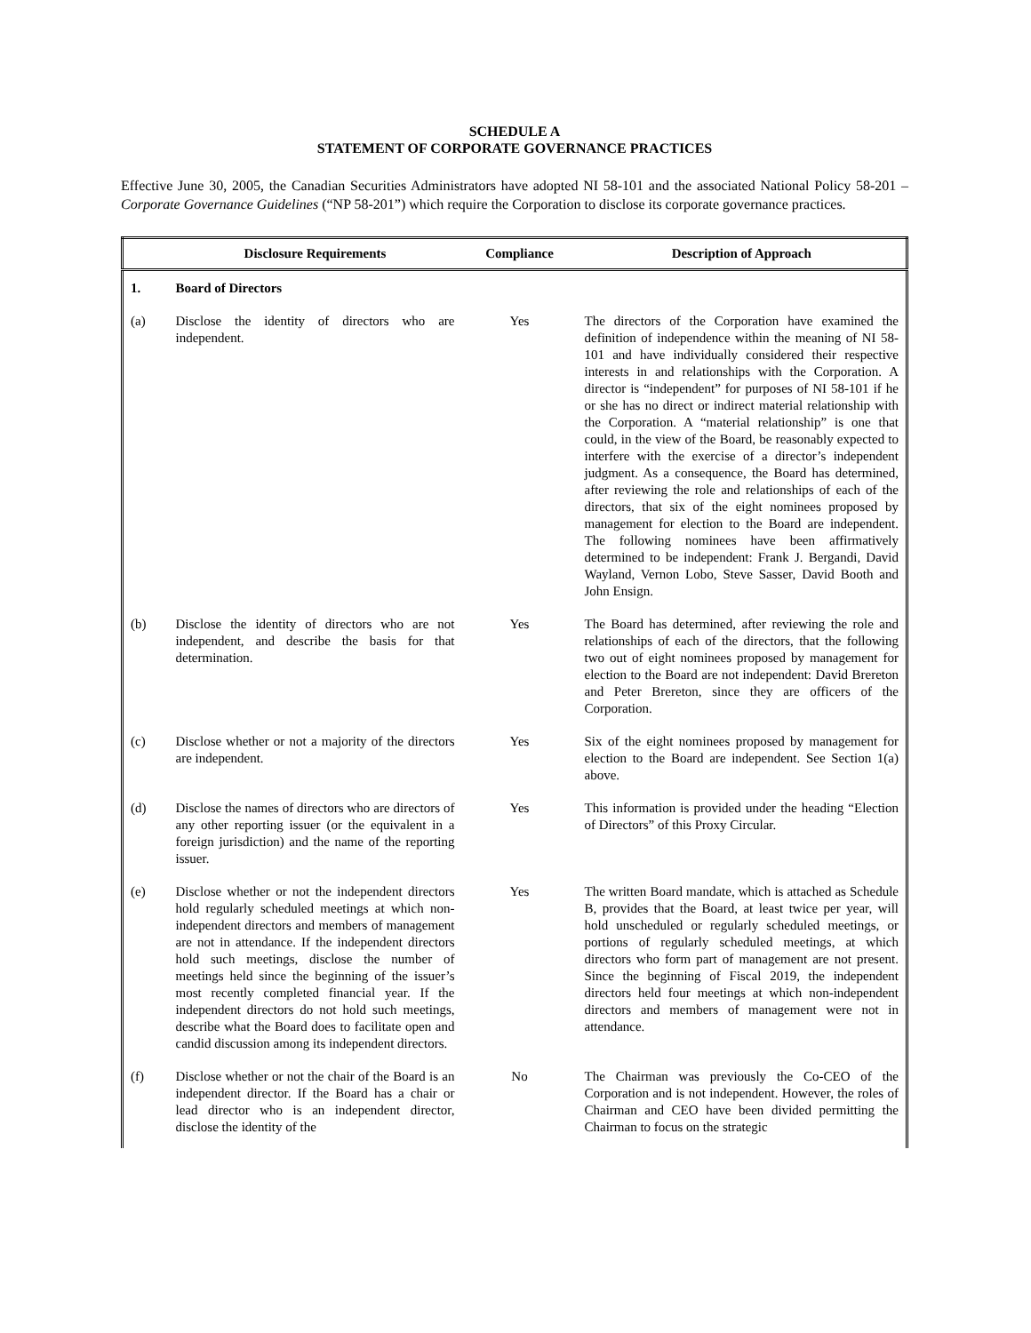SCHEDULE A
STATEMENT OF CORPORATE GOVERNANCE PRACTICES
Effective June 30, 2005, the Canadian Securities Administrators have adopted NI 58-101 and the associated National Policy 58-201 – Corporate Governance Guidelines (“NP 58-201”) which require the Corporation to disclose its corporate governance practices.
| | Disclosure Requirements | Compliance | Description of Approach |
| --- | --- | --- | --- |
| 1. | Board of Directors | | |
| (a) | Disclose the identity of directors who are independent. | Yes | The directors of the Corporation have examined the definition of independence within the meaning of NI 58-101 and have individually considered their respective interests in and relationships with the Corporation. A director is “independent” for purposes of NI 58-101 if he or she has no direct or indirect material relationship with the Corporation. A “material relationship” is one that could, in the view of the Board, be reasonably expected to interfere with the exercise of a director’s independent judgment. As a consequence, the Board has determined, after reviewing the role and relationships of each of the directors, that six of the eight nominees proposed by management for election to the Board are independent. The following nominees have been affirmatively determined to be independent: Frank J. Bergandi, David Wayland, Vernon Lobo, Steve Sasser, David Booth and John Ensign. |
| (b) | Disclose the identity of directors who are not independent, and describe the basis for that determination. | Yes | The Board has determined, after reviewing the role and relationships of each of the directors, that the following two out of eight nominees proposed by management for election to the Board are not independent: David Brereton and Peter Brereton, since they are officers of the Corporation. |
| (c) | Disclose whether or not a majority of the directors are independent. | Yes | Six of the eight nominees proposed by management for election to the Board are independent. See Section 1(a) above. |
| (d) | Disclose the names of directors who are directors of any other reporting issuer (or the equivalent in a foreign jurisdiction) and the name of the reporting issuer. | Yes | This information is provided under the heading “Election of Directors” of this Proxy Circular. |
| (e) | Disclose whether or not the independent directors hold regularly scheduled meetings at which non-independent directors and members of management are not in attendance. If the independent directors hold such meetings, disclose the number of meetings held since the beginning of the issuer’s most recently completed financial year. If the independent directors do not hold such meetings, describe what the Board does to facilitate open and candid discussion among its independent directors. | Yes | The written Board mandate, which is attached as Schedule B, provides that the Board, at least twice per year, will hold unscheduled or regularly scheduled meetings, or portions of regularly scheduled meetings, at which directors who form part of management are not present. Since the beginning of Fiscal 2019, the independent directors held four meetings at which non-independent directors and members of management were not in attendance. |
| (f) | Disclose whether or not the chair of the Board is an independent director. If the Board has a chair or lead director who is an independent director, disclose the identity of the | No | The Chairman was previously the Co-CEO of the Corporation and is not independent. However, the roles of Chairman and CEO have been divided permitting the Chairman to focus on the strategic |